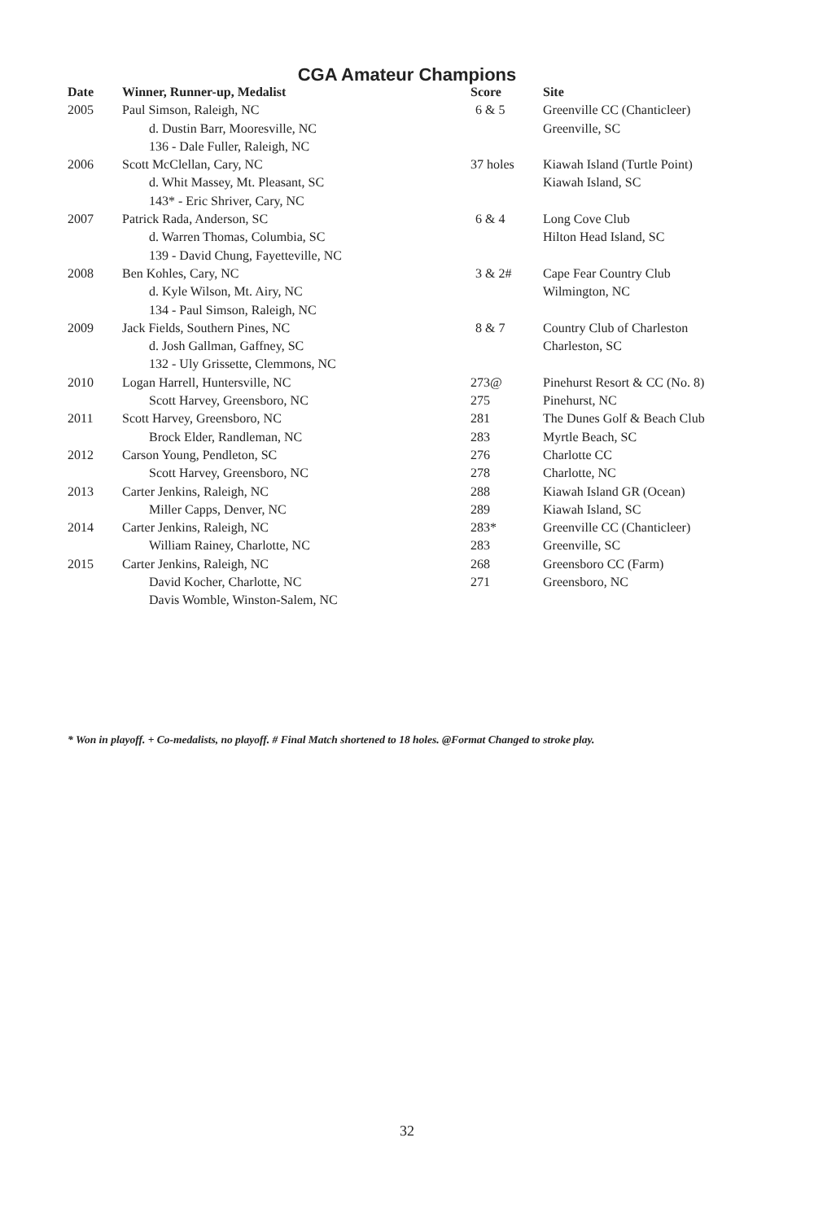CGA Amateur Champions
| Date | Winner, Runner-up, Medalist | Score | Site |
| --- | --- | --- | --- |
| 2005 | Paul Simson, Raleigh, NC | 6 & 5 | Greenville CC (Chanticleer) |
| | d. Dustin Barr, Mooresville, NC | | Greenville, SC |
| | 136 - Dale Fuller, Raleigh, NC | | |
| 2006 | Scott McClellan, Cary, NC | 37 holes | Kiawah Island (Turtle Point) |
| | d. Whit Massey, Mt. Pleasant, SC | | Kiawah Island, SC |
| | 143* - Eric Shriver, Cary, NC | | |
| 2007 | Patrick Rada, Anderson, SC | 6 & 4 | Long Cove Club |
| | d. Warren Thomas, Columbia, SC | | Hilton Head Island, SC |
| | 139 - David Chung, Fayetteville, NC | | |
| 2008 | Ben Kohles, Cary, NC | 3 & 2# | Cape Fear Country Club |
| | d. Kyle Wilson, Mt. Airy, NC | | Wilmington, NC |
| | 134 - Paul Simson, Raleigh, NC | | |
| 2009 | Jack Fields, Southern Pines, NC | 8 & 7 | Country Club of Charleston |
| | d. Josh Gallman, Gaffney, SC | | Charleston, SC |
| | 132 - Uly Grissette, Clemmons, NC | | |
| 2010 | Logan Harrell, Huntersville, NC | 273@ | Pinehurst Resort & CC (No. 8) |
| | Scott Harvey, Greensboro, NC | 275 | Pinehurst, NC |
| 2011 | Scott Harvey, Greensboro, NC | 281 | The Dunes Golf & Beach Club |
| | Brock Elder, Randleman, NC | 283 | Myrtle Beach, SC |
| 2012 | Carson Young, Pendleton, SC | 276 | Charlotte CC |
| | Scott Harvey, Greensboro, NC | 278 | Charlotte, NC |
| 2013 | Carter Jenkins, Raleigh, NC | 288 | Kiawah Island GR (Ocean) |
| | Miller Capps, Denver, NC | 289 | Kiawah Island, SC |
| 2014 | Carter Jenkins, Raleigh, NC | 283* | Greenville CC (Chanticleer) |
| | William Rainey, Charlotte, NC | 283 | Greenville, SC |
| 2015 | Carter Jenkins, Raleigh, NC | 268 | Greensboro CC (Farm) |
| | David Kocher, Charlotte, NC | 271 | Greensboro, NC |
| | Davis Womble, Winston-Salem, NC | | |
* Won in playoff. + Co-medalists, no playoff. # Final Match shortened to 18 holes. @Format Changed to stroke play.
32